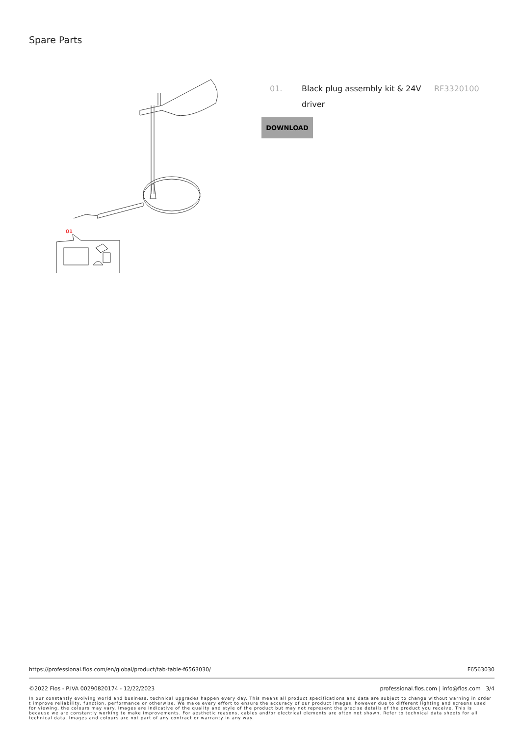Spare Parts
01
01. Black plug assembly kit & 24V driver
RF3320100
DOWNLOAD
https://professional.flos.com/en/global/product/tab-table-f6563030/ F6563030
©2022 Flos - P.IVA 00290820174 - 12/22/2023 professional.flos.com | info@flos.com 3/4
In our constantly evolving world and business, technical upgrades happen every day. This means all product specifications and data are subject to change without warning in order t improve reliability, function, performance or otherwise. We make every effort to ensure the accuracy of our product images, however due to different lighting and screens used for viewing, the colours may vary. Images are indicative of the quality and style of the product but may not represent the precise details of the product you receive. This is because we are constantly working to make improvements. For aesthetic reasons, cables and/or electrical elements are often not shown. Refer to technical data sheets for all technical data. Images and colours are not part of any contract or warranty in any way.